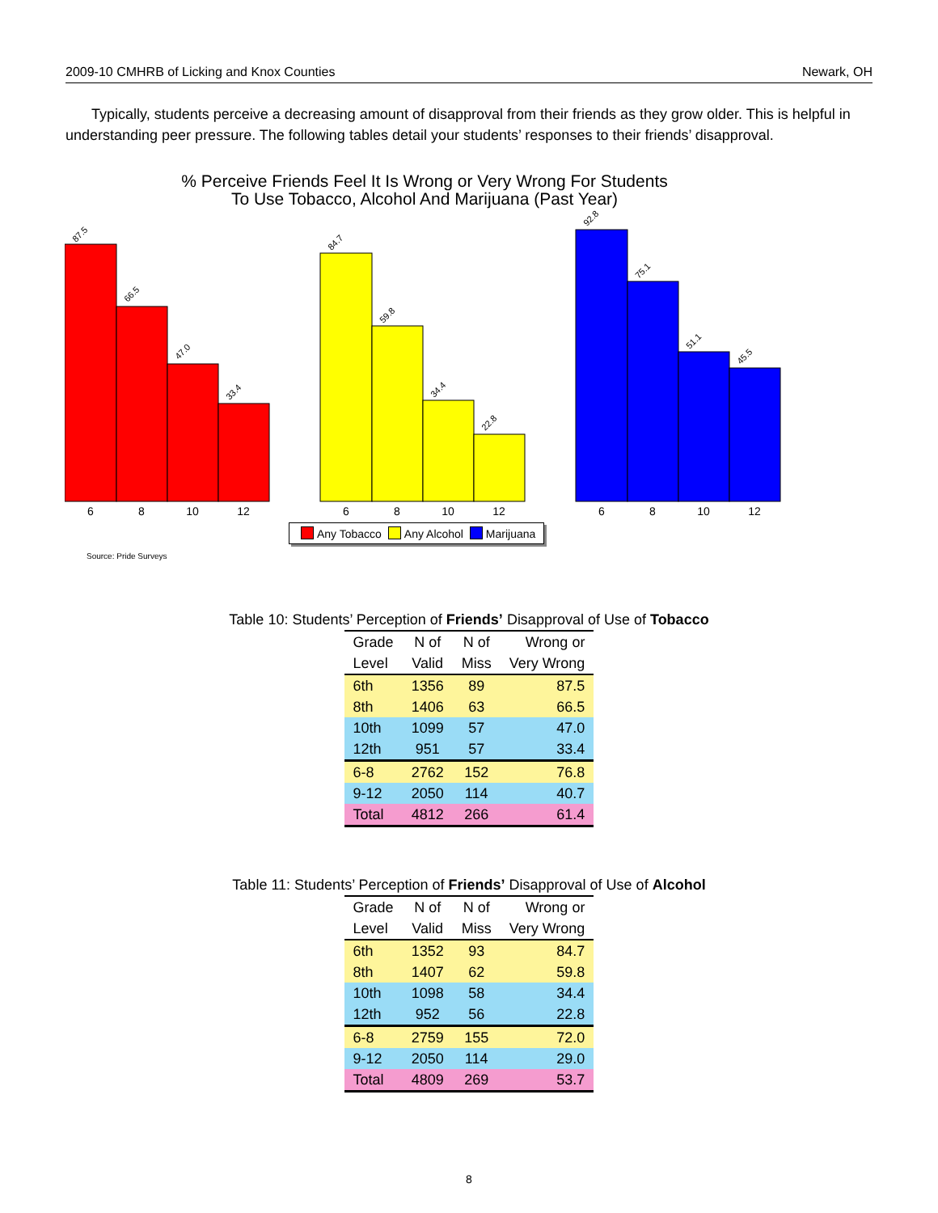2009-10 CMHRB of Licking and Knox Counties Newark, OH
Typically, students perceive a decreasing amount of disapproval from their friends as they grow older. This is helpful in understanding peer pressure. The following tables detail your students’ responses to their friends’ disapproval.
% Perceive Friends Feel It Is Wrong or Very Wrong For Students
To Use Tobacco, Alcohol And Marijuana (Past Year)
87.5
66.5
47.0
33.4
84.7
59.8
34.4
22.8
92.8
75.1
51.1
45.5
6
8
10
12
6
8
10
12
6
8
10
12
Any Tobacco Any Alcohol Marijuana
Source: Pride Surveys
Table 10: Students’ Perception of Friends’ Disapproval of Use of Tobacco
| Grade | N of | N of | Wrong or |
| --- | --- | --- | --- |
| Level | Valid | Miss | Very Wrong |
| 6th | 1356 | 89 | 87.5 |
| 8th | 1406 | 63 | 66.5 |
| 10th | 1099 | 57 | 47.0 |
| 12th | 951 | 57 | 33.4 |
| 6-8 | 2762 | 152 | 76.8 |
| 9-12 | 2050 | 114 | 40.7 |
| Total | 4812 | 266 | 61.4 |
Table 11: Students’ Perception of Friends’ Disapproval of Use of Alcohol
| Grade | N of | N of | Wrong or |
| --- | --- | --- | --- |
| Level | Valid | Miss | Very Wrong |
| 6th | 1352 | 93 | 84.7 |
| 8th | 1407 | 62 | 59.8 |
| 10th | 1098 | 58 | 34.4 |
| 12th | 952 | 56 | 22.8 |
| 6-8 | 2759 | 155 | 72.0 |
| 9-12 | 2050 | 114 | 29.0 |
| Total | 4809 | 269 | 53.7 |
8